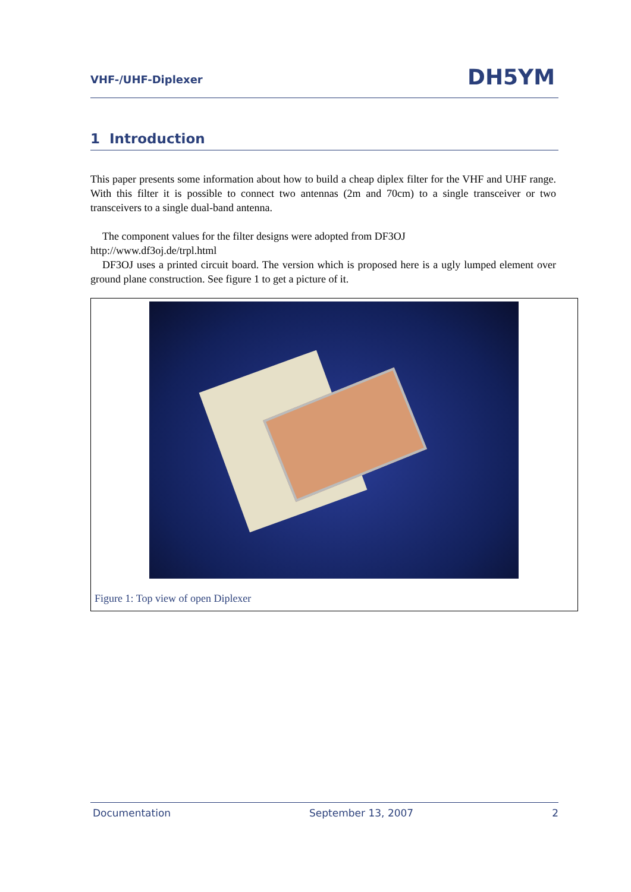VHF-/UHF-Diplexer DH5YM
1 Introduction
This paper presents some information about how to build a cheap diplex filter for the VHF and UHF range. With this filter it is possible to connect two antennas (2m and 70cm) to a single transceiver or two transceivers to a single dual-band antenna.
The component values for the filter designs were adopted from DF3OJ
http://www.df3oj.de/trpl.html
DF3OJ uses a printed circuit board. The version which is proposed here is a ugly lumped element over ground plane construction. See figure 1 to get a picture of it.
Figure 1: Top view of open Diplexer
Documentation September 13, 2007 2